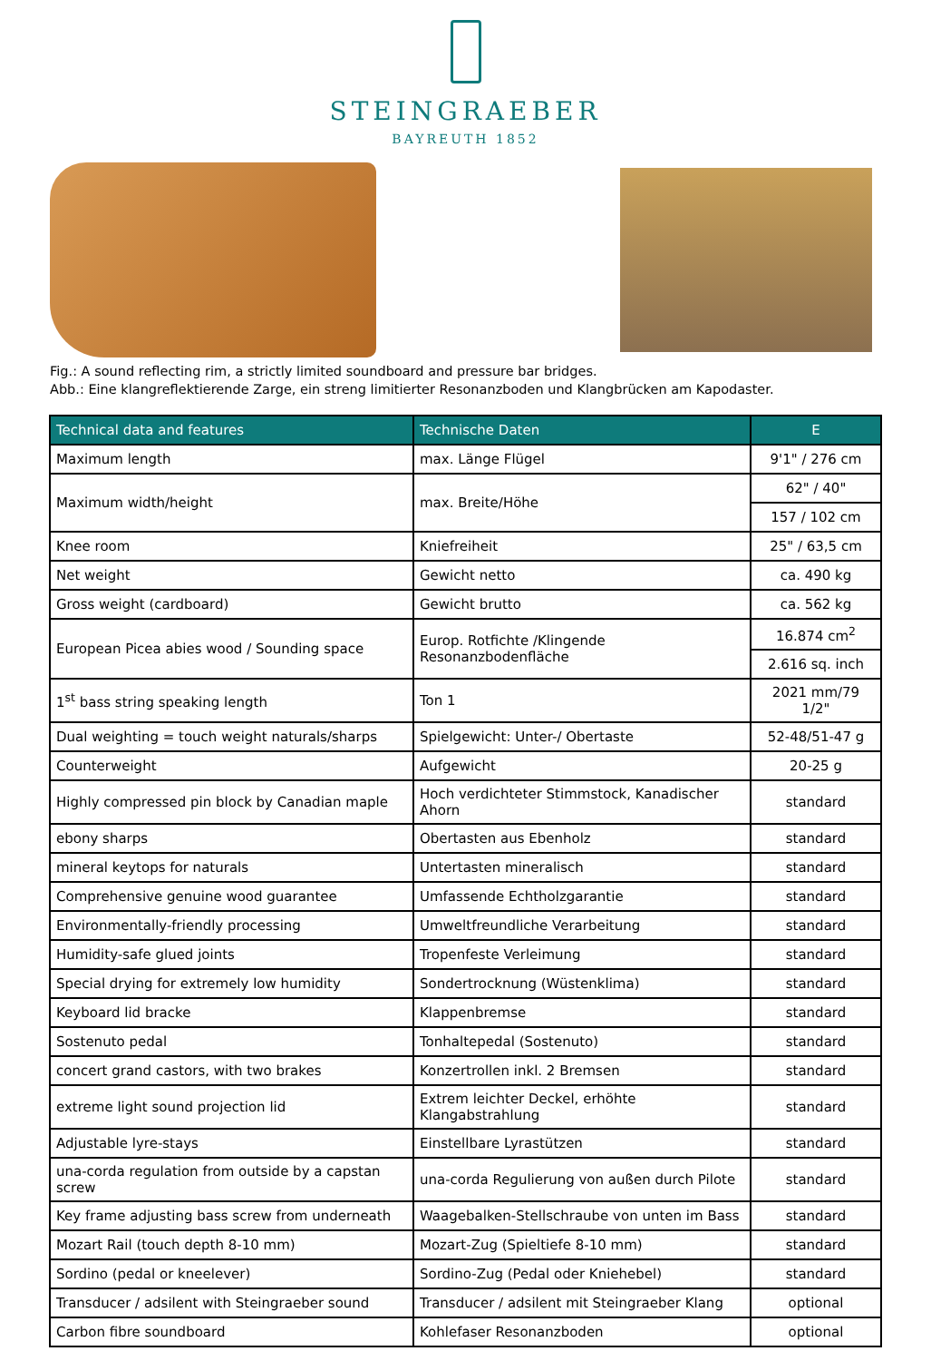STEINGRAEBER
BAYREUTH 1852
Fig.: A sound reflecting rim, a strictly limited soundboard and pressure bar bridges.
Abb.: Eine klangreflektierende Zarge, ein streng limitierter Resonanzboden und Klangbrücken am Kapodaster.
| Technical data and features | Technische Daten | E |
| --- | --- | --- |
| Maximum length | max. Länge Flügel | 9'1" / 276 cm |
| Maximum width/height | max. Breite/Höhe | 62" / 40" |
| | | 157 / 102 cm |
| Knee room | Kniefreiheit | 25" / 63,5 cm |
| Net weight | Gewicht netto | ca. 490 kg |
| Gross weight (cardboard) | Gewicht brutto | ca. 562 kg |
| European Picea abies wood / Sounding space | Europ. Rotfichte /Klingende Resonanzbodenfläche | 16.874 cm<sup>2</sup> |
| | | 2.616 sq. inch |
| 1<sup>st</sup> bass string speaking length | Ton 1 | 2021 mm/79 1/2" |
| Dual weighting = touch weight naturals/sharps | Spielgewicht: Unter-/ Obertaste | 52-48/51-47 g |
| Counterweight | Aufgewicht | 20-25 g |
| Highly compressed pin block by Canadian maple | Hoch verdichteter Stimmstock, Kanadischer Ahorn | standard |
| ebony sharps | Obertasten aus Ebenholz | standard |
| mineral keytops for naturals | Untertasten mineralisch | standard |
| Comprehensive genuine wood guarantee | Umfassende Echtholzgarantie | standard |
| Environmentally-friendly processing | Umweltfreundliche Verarbeitung | standard |
| Humidity-safe glued joints | Tropenfeste Verleimung | standard |
| Special drying for extremely low humidity | Sondertrocknung (Wüstenklima) | standard |
| Keyboard lid bracke | Klappenbremse | standard |
| Sostenuto pedal | Tonhaltepedal (Sostenuto) | standard |
| concert grand castors, with two brakes | Konzertrollen inkl. 2 Bremsen | standard |
| extreme light sound projection lid | Extrem leichter Deckel, erhöhte Klangabstrahlung | standard |
| Adjustable lyre-stays | Einstellbare Lyrastützen | standard |
| una-corda regulation from outside by a capstan screw | una-corda Regulierung von außen durch Pilote | standard |
| Key frame adjusting bass screw from underneath | Waagebalken-Stellschraube von unten im Bass | standard |
| Mozart Rail (touch depth 8-10 mm) | Mozart-Zug (Spieltiefe 8-10 mm) | standard |
| Sordino (pedal or kneelever) | Sordino-Zug (Pedal oder Kniehebel) | standard |
| Transducer / adsilent with Steingraeber sound | Transducer / adsilent mit Steingraeber Klang | optional |
| Carbon fibre soundboard | Kohlefaser Resonanzboden | optional |